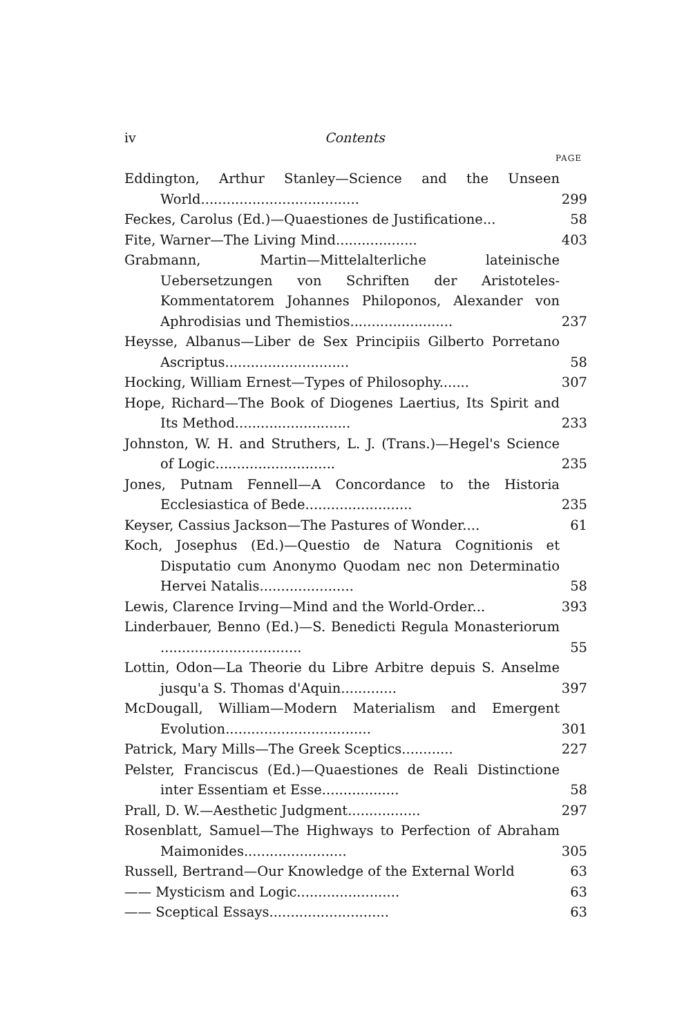iv Contents
PAGE
Eddington, Arthur Stanley—Science and the Unseen World.....................................
299
Feckes, Carolus (Ed.)—Quaestiones de Justificatione...
58
Fite, Warner—The Living Mind...................
403
Grabmann, Martin—Mittelalterliche lateinische Uebersetzungen von Schriften der Aristoteles-Kommentatorem Johannes Philoponos, Alexander von Aphrodisias und Themistios........................
237
Heysse, Albanus—Liber de Sex Principiis Gilberto Porretano Ascriptus.............................
58
Hocking, William Ernest—Types of Philosophy.......
307
Hope, Richard—The Book of Diogenes Laertius, Its Spirit and Its Method...........................
233
Johnston, W. H. and Struthers, L. J. (Trans.)—Hegel's Science of Logic............................
235
Jones, Putnam Fennell—A Concordance to the Historia Ecclesiastica of Bede.........................
235
Keyser, Cassius Jackson—The Pastures of Wonder....
61
Koch, Josephus (Ed.)—Questio de Natura Cognitionis et Disputatio cum Anonymo Quodam nec non Determinatio Hervei Natalis......................
58
Lewis, Clarence Irving—Mind and the World-Order...
393
Linderbauer, Benno (Ed.)—S. Benedicti Regula Monasteriorum .................................
55
Lottin, Odon—La Theorie du Libre Arbitre depuis S. Anselme jusqu'a S. Thomas d'Aquin.............
397
McDougall, William—Modern Materialism and Emergent Evolution..................................
301
Patrick, Mary Mills—The Greek Sceptics............
227
Pelster, Franciscus (Ed.)—Quaestiones de Reali Distinctione inter Essentiam et Esse..................
58
Prall, D. W.—Aesthetic Judgment.................
297
Rosenblatt, Samuel—The Highways to Perfection of Abraham Maimonides........................
305
Russell, Bertrand—Our Knowledge of the External World
63
—— Mysticism and Logic........................
63
—— Sceptical Essays............................
63